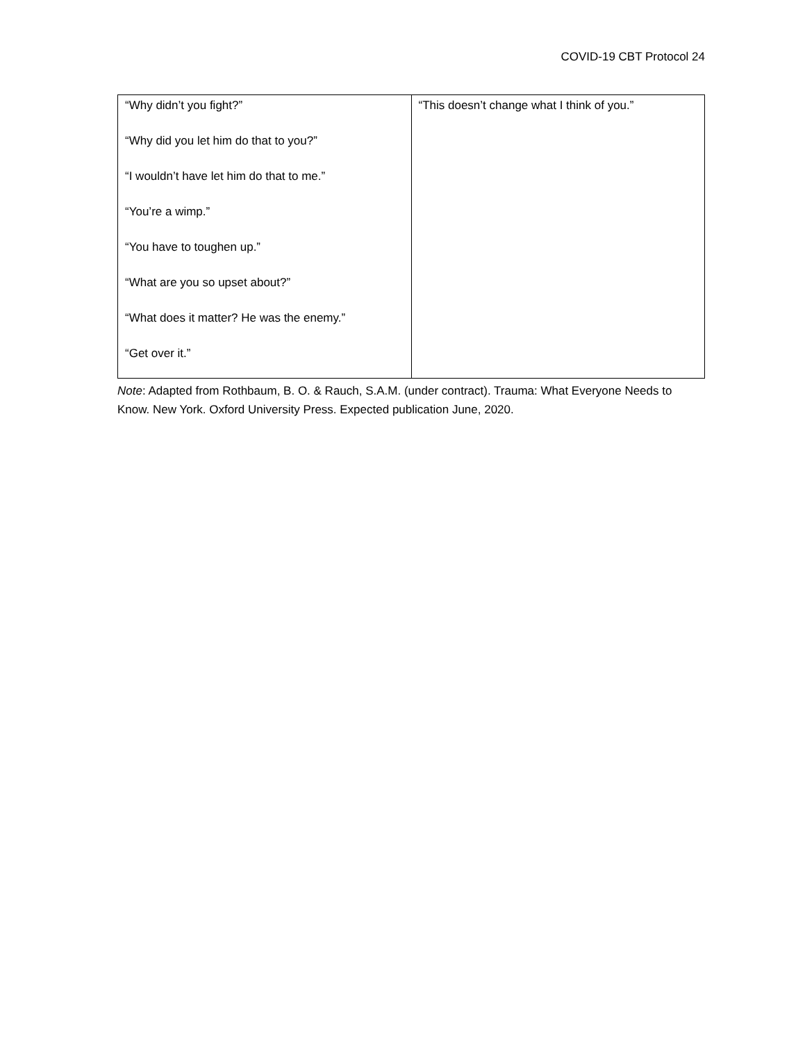COVID-19 CBT Protocol 24
| “Why didn’t you fight?” “Why did you let him do that to you?” “I wouldn’t have let him do that to me.” “You’re a wimp.” “You have to toughen up.” “What are you so upset about?” “What does it matter? He was the enemy.” “Get over it.” | “This doesn’t change what I think of you.” |
Note: Adapted from Rothbaum, B. O. & Rauch, S.A.M. (under contract). Trauma: What Everyone Needs to Know. New York. Oxford University Press. Expected publication June, 2020.